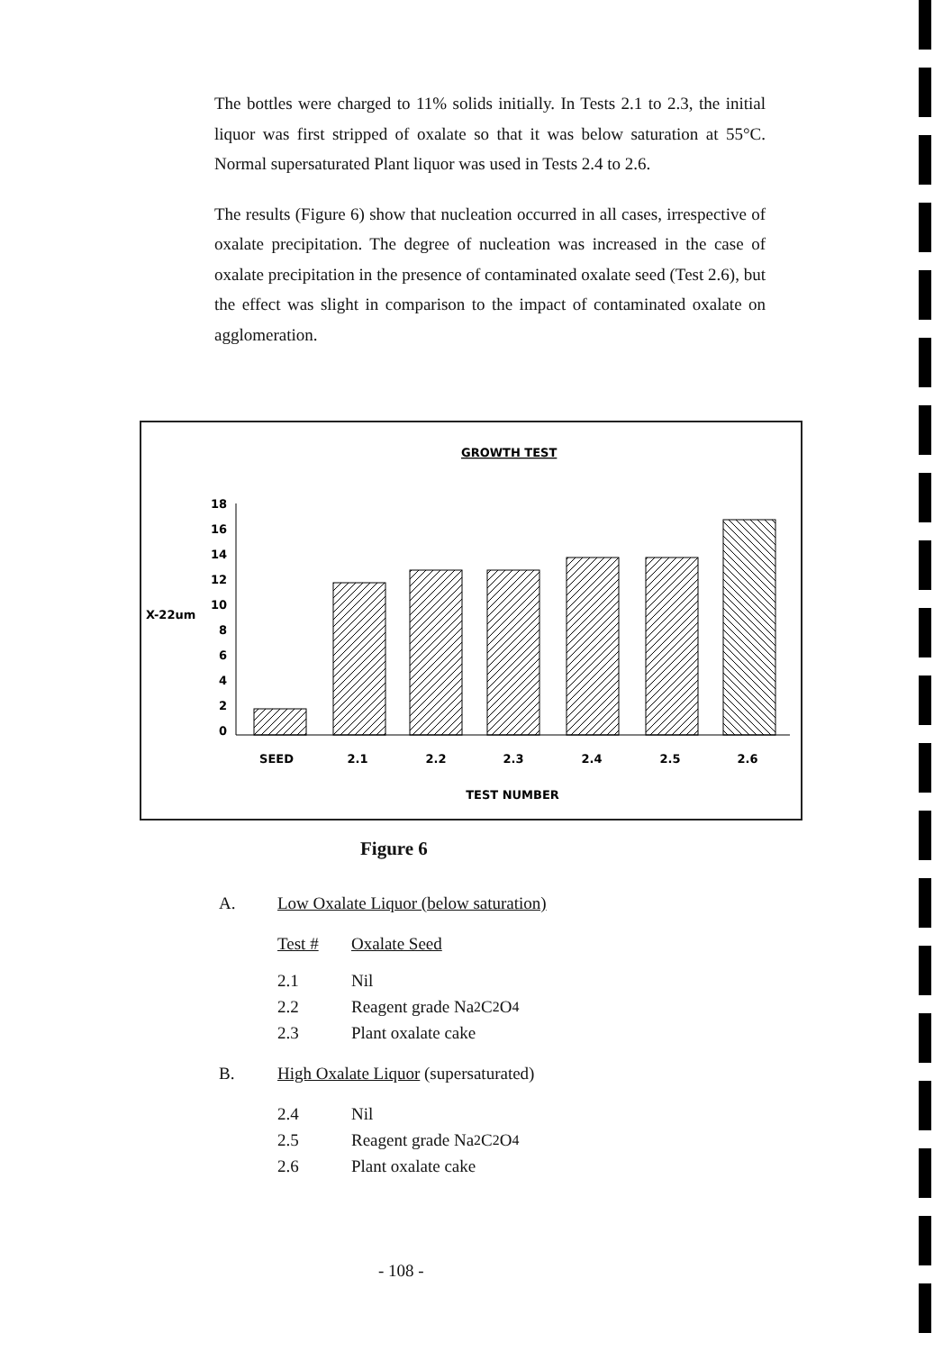The bottles were charged to 11% solids initially. In Tests 2.1 to 2.3, the initial liquor was first stripped of oxalate so that it was below saturation at 55°C. Normal supersaturated Plant liquor was used in Tests 2.4 to 2.6.
The results (Figure 6) show that nucleation occurred in all cases, irrespective of oxalate precipitation. The degree of nucleation was increased in the case of oxalate precipitation in the presence of contaminated oxalate seed (Test 2.6), but the effect was slight in comparison to the impact of contaminated oxalate on agglomeration.
GROWTH TEST
X-22um
18
16
14
12
10
8
6
4
2
0
SEED
2.1
2.2
2.3
2.4
2.5
2.6
TEST NUMBER
Figure 6
A. Low Oxalate Liquor (below saturation)
Test # Oxalate Seed
2.1 Nil
2.2 Reagent grade Na<sub>2</sub>C<sub>2</sub>O<sub>4</sub>
2.3 Plant oxalate cake
B. High Oxalate Liquor (supersaturated)
2.4 Nil
2.5 Reagent grade Na<sub>2</sub>C<sub>2</sub>O<sub>4</sub>
2.6 Plant oxalate cake
- 108 -